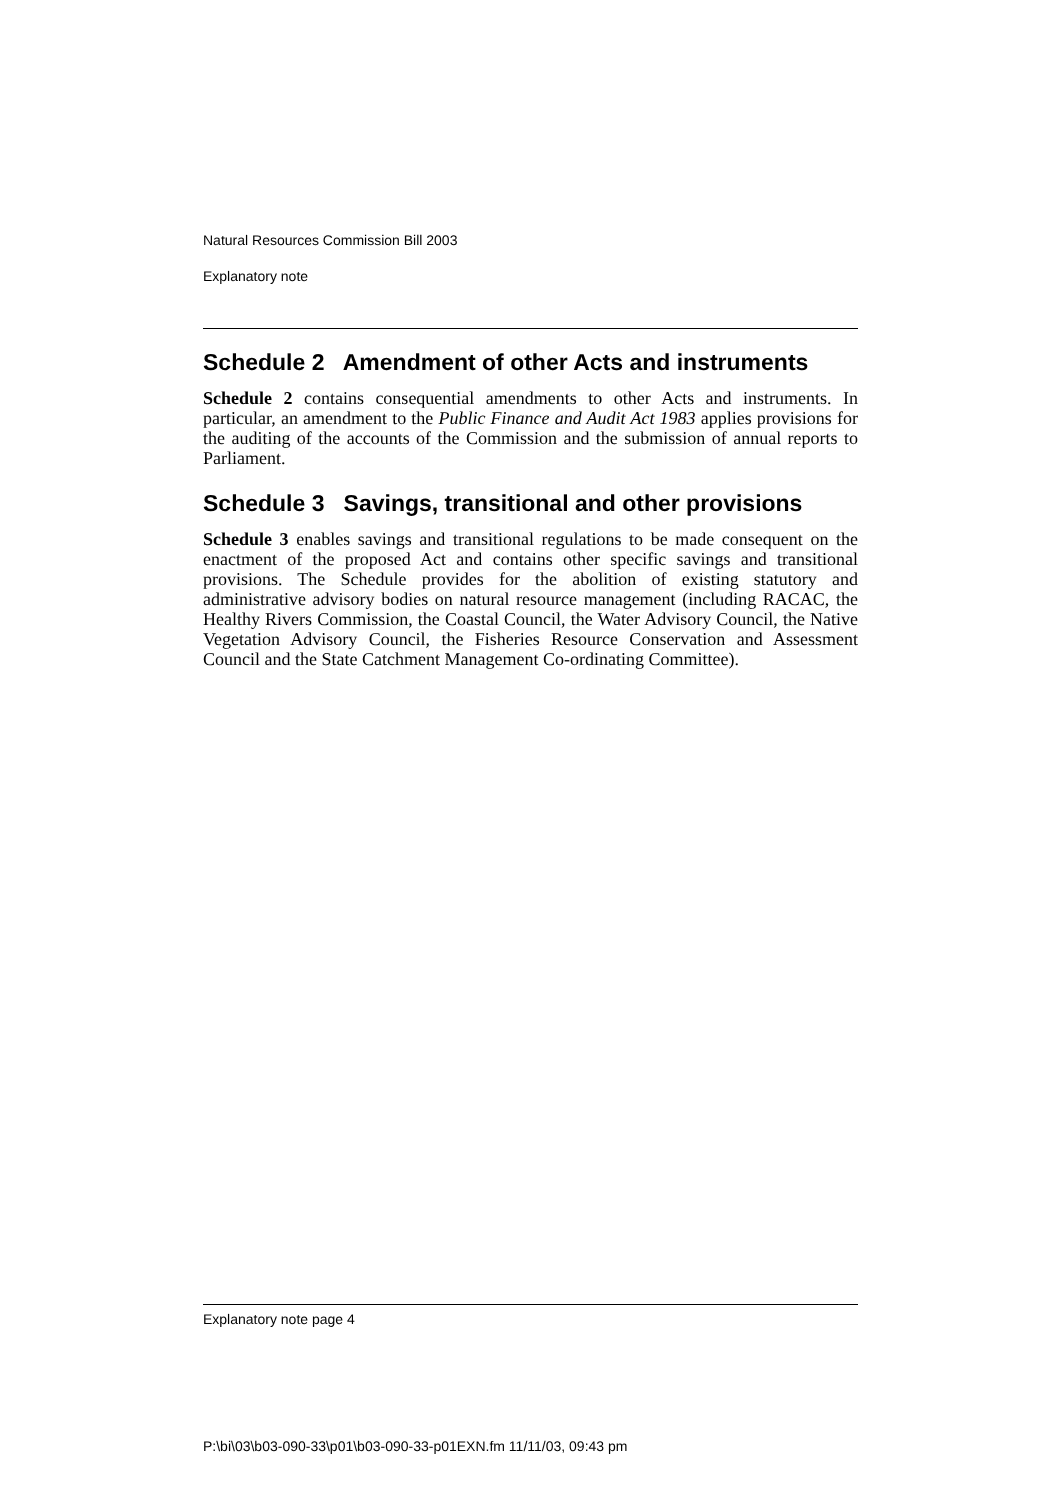Natural Resources Commission Bill 2003
Explanatory note
Schedule 2 Amendment of other Acts and instruments
Schedule 2 contains consequential amendments to other Acts and instruments. In particular, an amendment to the Public Finance and Audit Act 1983 applies provisions for the auditing of the accounts of the Commission and the submission of annual reports to Parliament.
Schedule 3 Savings, transitional and other provisions
Schedule 3 enables savings and transitional regulations to be made consequent on the enactment of the proposed Act and contains other specific savings and transitional provisions. The Schedule provides for the abolition of existing statutory and administrative advisory bodies on natural resource management (including RACAC, the Healthy Rivers Commission, the Coastal Council, the Water Advisory Council, the Native Vegetation Advisory Council, the Fisheries Resource Conservation and Assessment Council and the State Catchment Management Co-ordinating Committee).
Explanatory note page 4
P:\bi\03\b03-090-33\p01\b03-090-33-p01EXN.fm 11/11/03, 09:43 pm